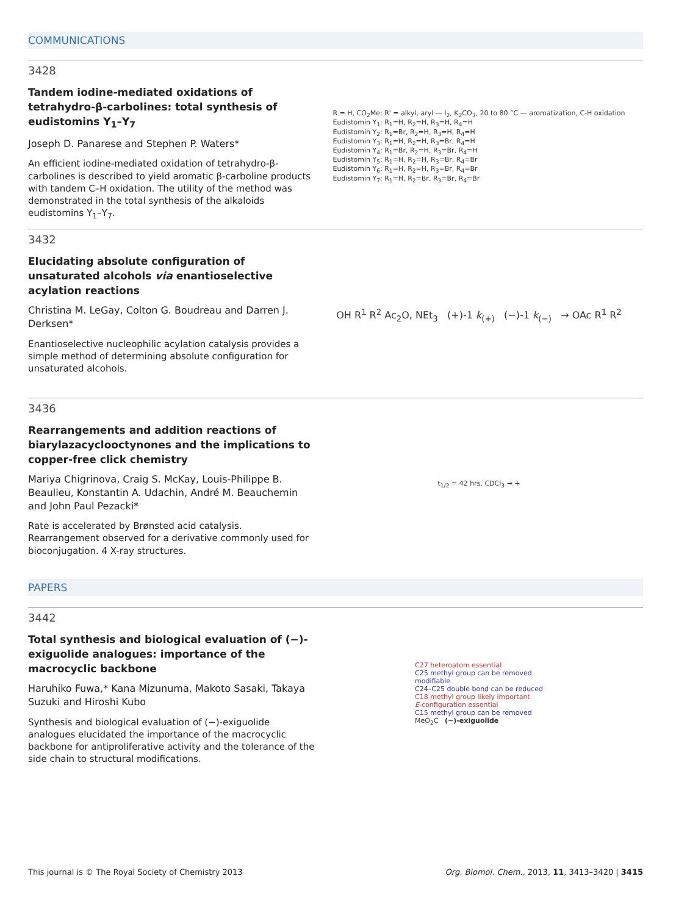COMMUNICATIONS
3428
Tandem iodine-mediated oxidations of tetrahydro-β-carbolines: total synthesis of eudistomins Y<sub>1</sub>–Y<sub>7</sub>
Joseph D. Panarese and Stephen P. Waters*
An efficient iodine-mediated oxidation of tetrahydro-β-carbolines is described to yield aromatic β-carboline products with tandem C–H oxidation. The utility of the method was demonstrated in the total synthesis of the alkaloids eudistomins Y<sub>1</sub>–Y<sub>7</sub>.
R = H, CO<sub>2</sub>Me; R' = alkyl, aryl — I<sub>2</sub>, K<sub>2</sub>CO<sub>3</sub>, 20 to 80 °C — aromatization, C-H oxidation
Eudistomin Y<sub>1</sub>: R<sub>1</sub>=H, R<sub>2</sub>=H, R<sub>3</sub>=H, R<sub>4</sub>=H
Eudistomin Y<sub>2</sub>: R<sub>1</sub>=Br, R<sub>2</sub>=H, R<sub>3</sub>=H, R<sub>4</sub>=H
Eudistomin Y<sub>3</sub>: R<sub>1</sub>=H, R<sub>2</sub>=H, R<sub>3</sub>=Br, R<sub>4</sub>=H
Eudistomin Y<sub>4</sub>: R<sub>1</sub>=Br, R<sub>2</sub>=H, R<sub>3</sub>=Br, R<sub>4</sub>=H
Eudistomin Y<sub>5</sub>: R<sub>1</sub>=H, R<sub>2</sub>=H, R<sub>3</sub>=Br, R<sub>4</sub>=Br
Eudistomin Y<sub>6</sub>: R<sub>1</sub>=H, R<sub>2</sub>=H, R<sub>3</sub>=Br, R<sub>4</sub>=Br
Eudistomin Y<sub>7</sub>: R<sub>1</sub>=H, R<sub>2</sub>=Br, R<sub>3</sub>=Br, R<sub>4</sub>=Br
3432
Elucidating absolute configuration of unsaturated alcohols via enantioselective acylation reactions
Christina M. LeGay, Colton G. Boudreau and Darren J. Derksen*
Enantioselective nucleophilic acylation catalysis provides a simple method of determining absolute configuration for unsaturated alcohols.
OH R<sup>1</sup> R<sup>2</sup> Ac<sub>2</sub>O, NEt<sub>3</sub> (+)-1 k<sub>(+)</sub> (−)-1 k<sub>(−)</sub> → OAc R<sup>1</sup> R<sup>2</sup>
3436
Rearrangements and addition reactions of biarylazacyclooctynones and the implications to copper-free click chemistry
Mariya Chigrinova, Craig S. McKay, Louis-Philippe B. Beaulieu, Konstantin A. Udachin, André M. Beauchemin and John Paul Pezacki*
Rate is accelerated by Brønsted acid catalysis. Rearrangement observed for a derivative commonly used for bioconjugation. 4 X-ray structures.
t<sub>1/2</sub> = 42 hrs. CDCl<sub>3</sub> → +
PAPERS
3442
Total synthesis and biological evaluation of (−)-exiguolide analogues: importance of the macrocyclic backbone
Haruhiko Fuwa,* Kana Mizunuma, Makoto Sasaki, Takaya Suzuki and Hiroshi Kubo
Synthesis and biological evaluation of (−)-exiguolide analogues elucidated the importance of the macrocyclic backbone for antiproliferative activity and the tolerance of the side chain to structural modifications.
C27 heteroatom essential
C25 methyl group can be removed
modifiable
C24–C25 double bond can be reduced
C18 methyl group likely important
E-configuration essential
C15 methyl group can be removed
MeO<sub>2</sub>C (−)-exiguolide
This journal is © The Royal Society of Chemistry 2013 Org. Biomol. Chem., 2013, 11, 3413–3420 | 3415